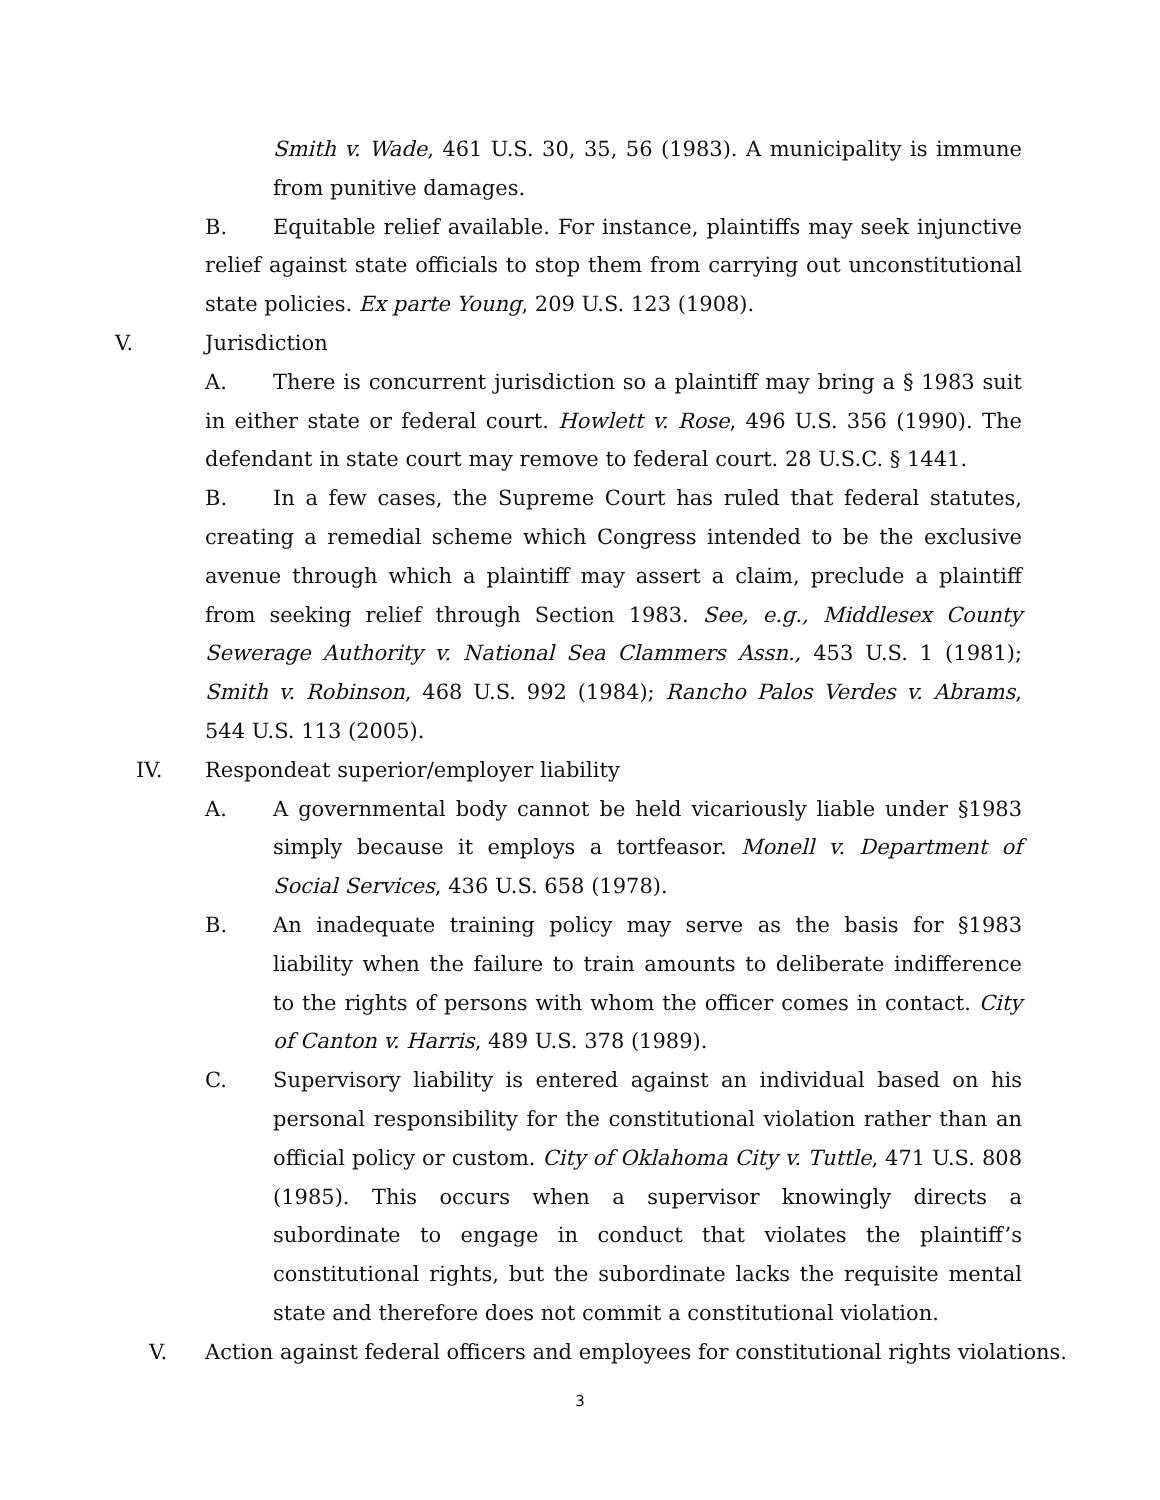Smith v. Wade, 461 U.S. 30, 35, 56 (1983). A municipality is immune from punitive damages.
B. Equitable relief available. For instance, plaintiffs may seek injunctive relief against state officials to stop them from carrying out unconstitutional state policies. Ex parte Young, 209 U.S. 123 (1908).
V. Jurisdiction
A. There is concurrent jurisdiction so a plaintiff may bring a § 1983 suit in either state or federal court. Howlett v. Rose, 496 U.S. 356 (1990). The defendant in state court may remove to federal court. 28 U.S.C. § 1441.
B. In a few cases, the Supreme Court has ruled that federal statutes, creating a remedial scheme which Congress intended to be the exclusive avenue through which a plaintiff may assert a claim, preclude a plaintiff from seeking relief through Section 1983. See, e.g., Middlesex County Sewerage Authority v. National Sea Clammers Assn., 453 U.S. 1 (1981); Smith v. Robinson, 468 U.S. 992 (1984); Rancho Palos Verdes v. Abrams, 544 U.S. 113 (2005).
IV. Respondeat superior/employer liability
A. A governmental body cannot be held vicariously liable under §1983 simply because it employs a tortfeasor. Monell v. Department of Social Services, 436 U.S. 658 (1978).
B. An inadequate training policy may serve as the basis for §1983 liability when the failure to train amounts to deliberate indifference to the rights of persons with whom the officer comes in contact. City of Canton v. Harris, 489 U.S. 378 (1989).
C. Supervisory liability is entered against an individual based on his personal responsibility for the constitutional violation rather than an official policy or custom. City of Oklahoma City v. Tuttle, 471 U.S. 808 (1985). This occurs when a supervisor knowingly directs a subordinate to engage in conduct that violates the plaintiff’s constitutional rights, but the subordinate lacks the requisite mental state and therefore does not commit a constitutional violation.
V. Action against federal officers and employees for constitutional rights violations.
3